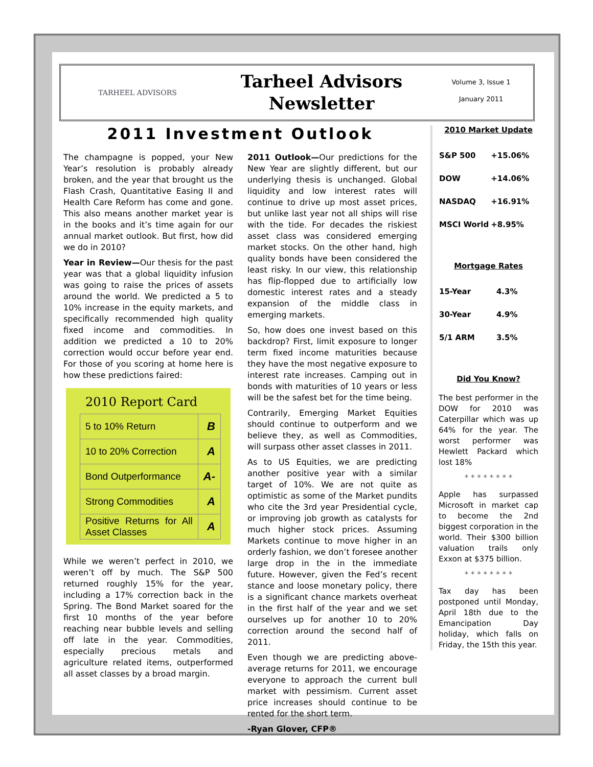TARHEEL ADVISORS
Tarheel Advisors
Newsletter
Volume 3, Issue 1
January 2011
2011 Investment Outlook
The champagne is popped, your New Year’s resolution is probably already broken, and the year that brought us the Flash Crash, Quantitative Easing II and Health Care Reform has come and gone. This also means another market year is in the books and it’s time again for our annual market outlook. But first, how did we do in 2010?
Year in Review—Our thesis for the past year was that a global liquidity infusion was going to raise the prices of assets around the world. We predicted a 5 to 10% increase in the equity markets, and specifically recommended high quality fixed income and commodities. In addition we predicted a 10 to 20% correction would occur before year end. For those of you scoring at home here is how these predictions faired:
2010 Report Card
| 5 to 10% Return | B |
| 10 to 20% Correction | A |
| Bond Outperformance | A- |
| Strong Commodities | A |
| Positive Returns for All Asset Classes | A |
While we weren’t perfect in 2010, we weren’t off by much. The S&P 500 returned roughly 15% for the year, including a 17% correction back in the Spring. The Bond Market soared for the first 10 months of the year before reaching near bubble levels and selling off late in the year. Commodities, especially precious metals and agriculture related items, outperformed all asset classes by a broad margin.
2011 Outlook—Our predictions for the New Year are slightly different, but our underlying thesis is unchanged. Global liquidity and low interest rates will continue to drive up most asset prices, but unlike last year not all ships will rise with the tide. For decades the riskiest asset class was considered emerging market stocks. On the other hand, high quality bonds have been considered the least risky. In our view, this relationship has flip-flopped due to artificially low domestic interest rates and a steady expansion of the middle class in emerging markets.
So, how does one invest based on this backdrop? First, limit exposure to longer term fixed income maturities because they have the most negative exposure to interest rate increases. Camping out in bonds with maturities of 10 years or less will be the safest bet for the time being.
Contrarily, Emerging Market Equities should continue to outperform and we believe they, as well as Commodities, will surpass other asset classes in 2011.
As to US Equities, we are predicting another positive year with a similar target of 10%. We are not quite as optimistic as some of the Market pundits who cite the 3rd year Presidential cycle, or improving job growth as catalysts for much higher stock prices. Assuming Markets continue to move higher in an orderly fashion, we don’t foresee another large drop in the in the immediate future. However, given the Fed’s recent stance and loose monetary policy, there is a significant chance markets overheat in the first half of the year and we set ourselves up for another 10 to 20% correction around the second half of 2011.
Even though we are predicting above-average returns for 2011, we encourage everyone to approach the current bull market with pessimism. Current asset price increases should continue to be rented for the short term.
-Ryan Glover, CFP®
2010 Market Update
| S&P 500 | +15.06% |
| DOW | +14.06% |
| NASDAQ | +16.91% |
| MSCI World | +8.95% |
Mortgage Rates
| 15-Year | 4.3% |
| 30-Year | 4.9% |
| 5/1 ARM | 3.5% |
Did You Know?
The best performer in the DOW for 2010 was Caterpillar which was up 64% for the year. The worst performer was Hewlett Packard which lost 18%
* * * * * * * *
Apple has surpassed Microsoft in market cap to become the 2nd biggest corporation in the world. Their $300 billion valuation trails only Exxon at $375 billion.
* * * * * * * *
Tax day has been postponed until Monday, April 18th due to the Emancipation Day holiday, which falls on Friday, the 15th this year.